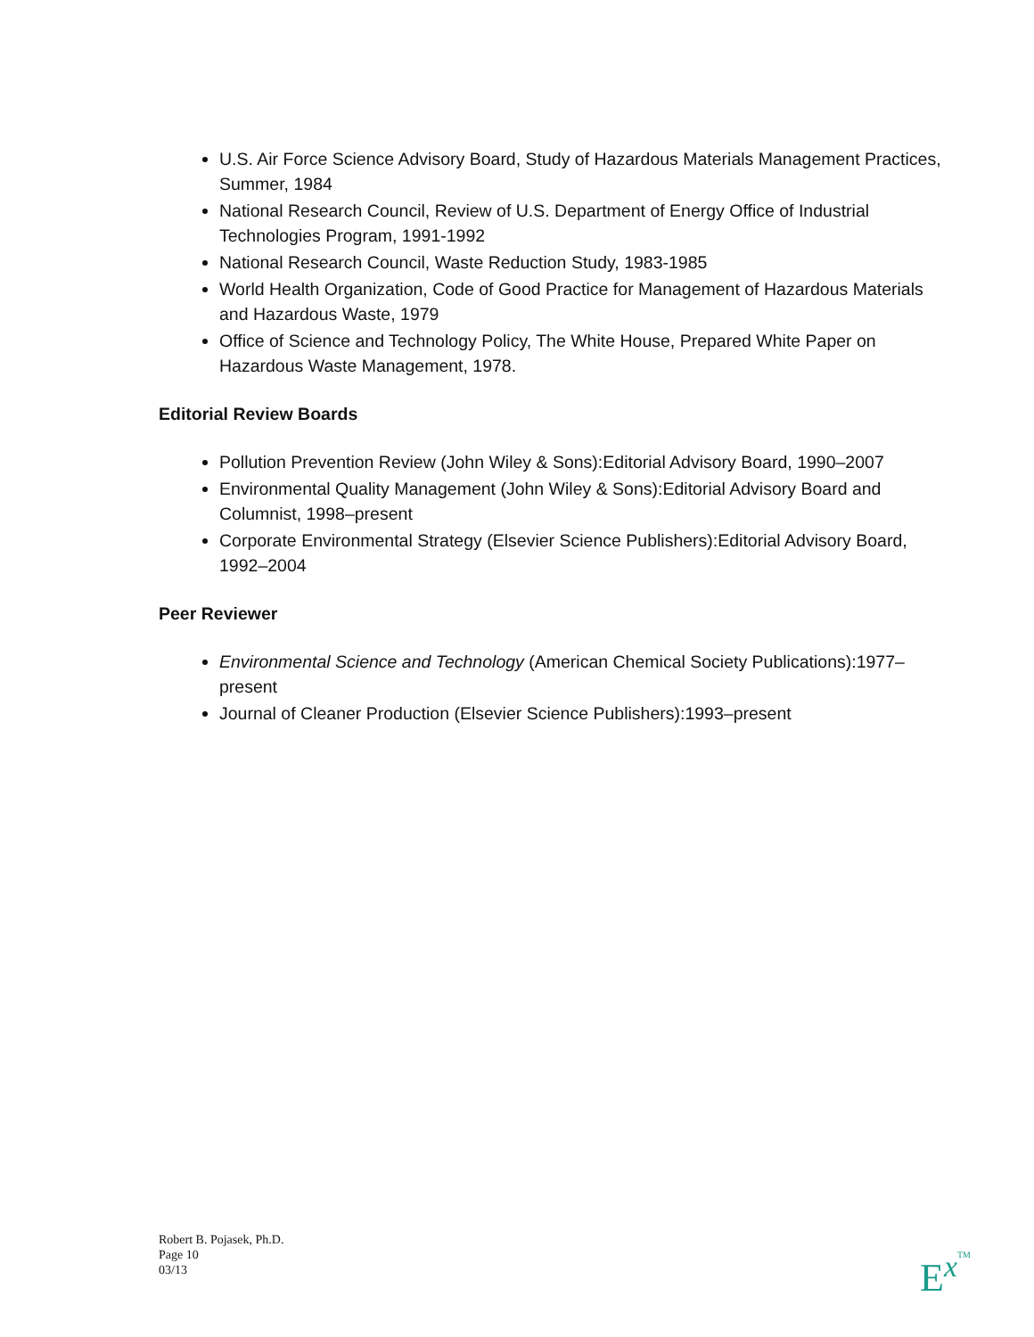U.S. Air Force Science Advisory Board, Study of Hazardous Materials Management Practices, Summer, 1984
National Research Council, Review of U.S. Department of Energy Office of Industrial Technologies Program, 1991-1992
National Research Council, Waste Reduction Study, 1983-1985
World Health Organization, Code of Good Practice for Management of Hazardous Materials and Hazardous Waste, 1979
Office of Science and Technology Policy, The White House, Prepared White Paper on Hazardous Waste Management, 1978.
Editorial Review Boards
Pollution Prevention Review (John Wiley & Sons):Editorial Advisory Board, 1990–2007
Environmental Quality Management (John Wiley & Sons):Editorial Advisory Board and Columnist, 1998–present
Corporate Environmental Strategy (Elsevier Science Publishers):Editorial Advisory Board, 1992–2004
Peer Reviewer
Environmental Science and Technology (American Chemical Society Publications):1977–present
Journal of Cleaner Production (Elsevier Science Publishers):1993–present
Robert B. Pojasek, Ph.D.
Page 10
03/13
ExTM